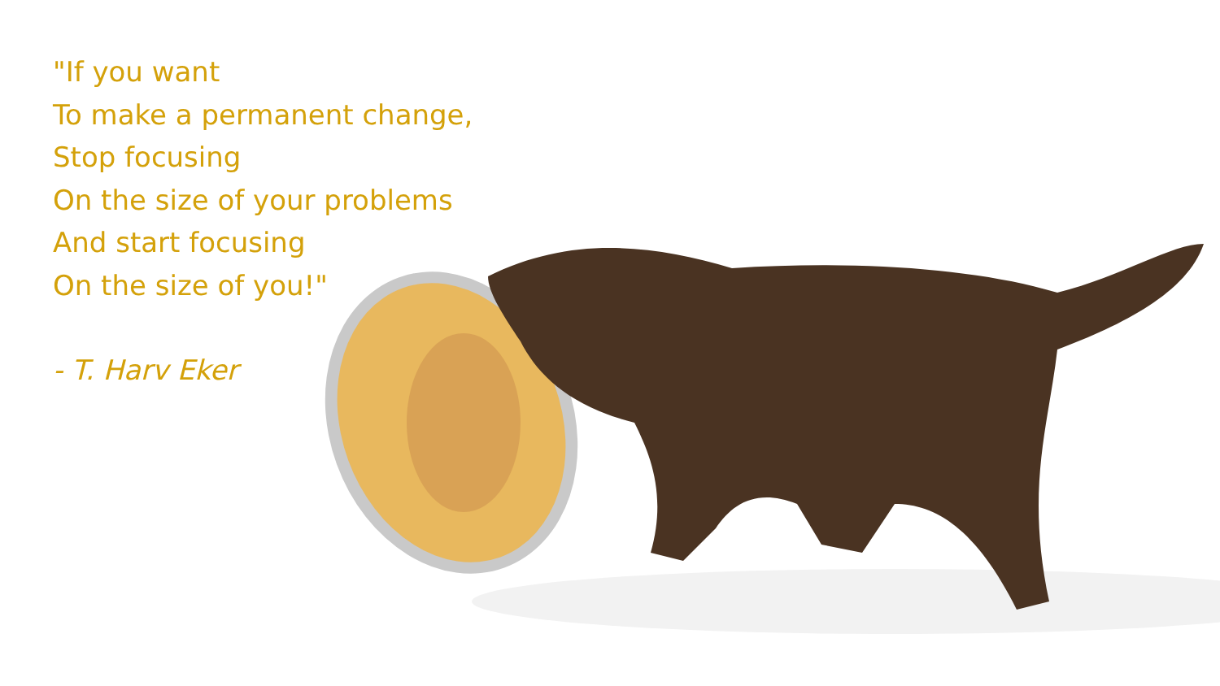"If you want
To make a permanent change,
Stop focusing
On the size of your problems
And start focusing
On the size of you!"
- T. Harv Eker